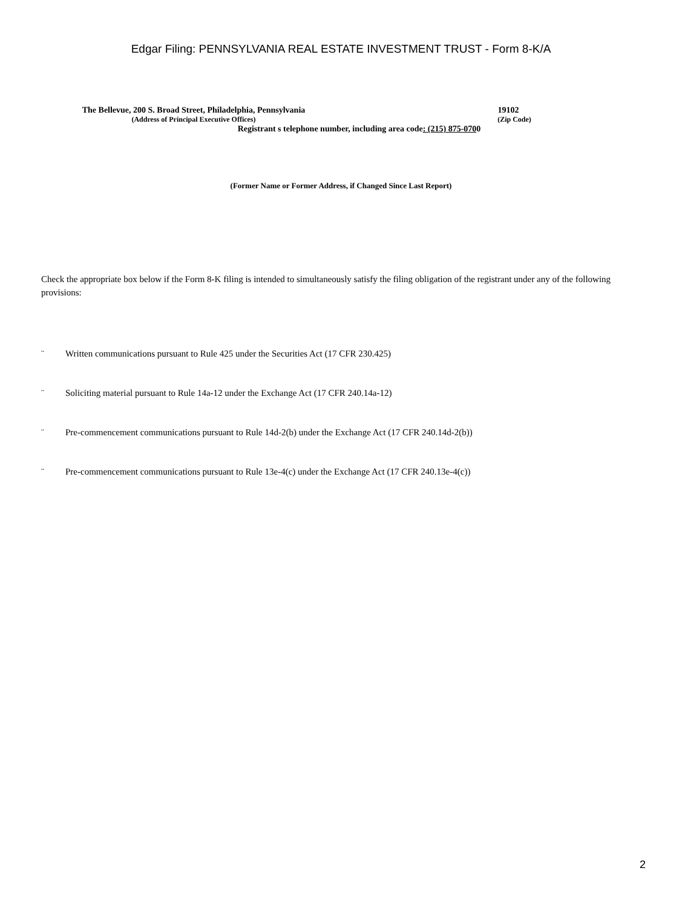Edgar Filing: PENNSYLVANIA REAL ESTATE INVESTMENT TRUST - Form 8-K/A
The Bellevue, 200 S. Broad Street, Philadelphia, Pennsylvania 19102
(Address of Principal Executive Offices) (Zip Code)
Registrant s telephone number, including area code: (215) 875-0700
(Former Name or Former Address, if Changed Since Last Report)
Check the appropriate box below if the Form 8-K filing is intended to simultaneously satisfy the filing obligation of the registrant under any of the following provisions:
¨ Written communications pursuant to Rule 425 under the Securities Act (17 CFR 230.425)
¨ Soliciting material pursuant to Rule 14a-12 under the Exchange Act (17 CFR 240.14a-12)
¨ Pre-commencement communications pursuant to Rule 14d-2(b) under the Exchange Act (17 CFR 240.14d-2(b))
¨ Pre-commencement communications pursuant to Rule 13e-4(c) under the Exchange Act (17 CFR 240.13e-4(c))
2